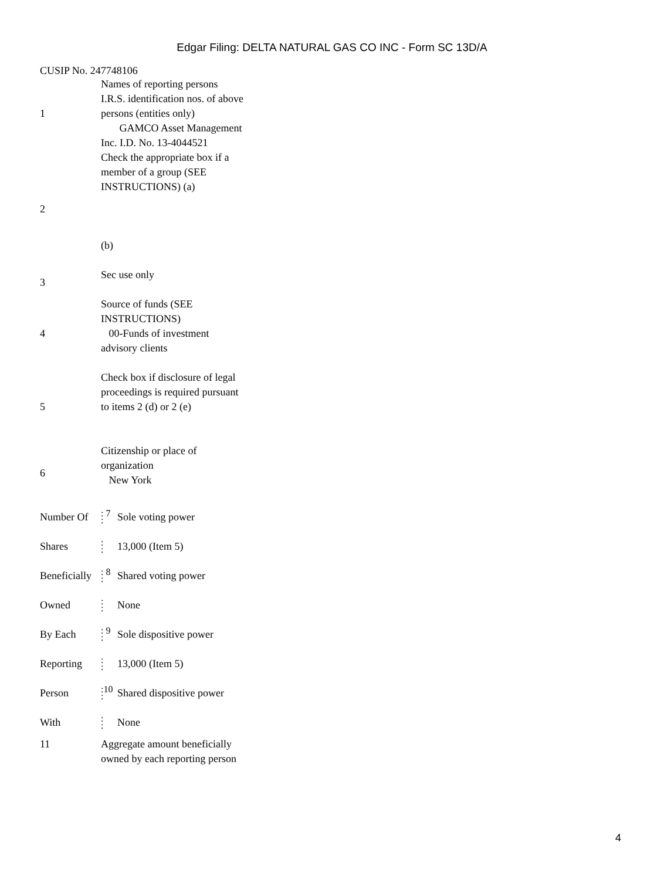Edgar Filing: DELTA NATURAL GAS CO INC - Form SC 13D/A
CUSIP No. 247748106
| 1 | Names of reporting persons I.R.S. identification nos. of above persons (entities only) GAMCO Asset Management Inc. I.D. No. 13-4044521 |
| 2 | Check the appropriate box if a member of a group (SEE INSTRUCTIONS) (a) (b) |
| 3 | Sec use only |
| 4 | Source of funds (SEE INSTRUCTIONS) 00-Funds of investment advisory clients |
| 5 | Check box if disclosure of legal proceedings is required pursuant to items 2 (d) or 2 (e) |
| 6 | Citizenship or place of organization New York |
| Number Of | : 7 : | Sole voting power |
| Shares | : : | 13,000 (Item 5) |
| Beneficially | : 8 : | Shared voting power |
| Owned | : : | None |
| By Each | : 9 : | Sole dispositive power |
| Reporting | : : | 13,000 (Item 5) |
| Person | :10 : | Shared dispositive power |
| With | : : | None |
| 11 | Aggregate amount beneficially owned by each reporting person |
4